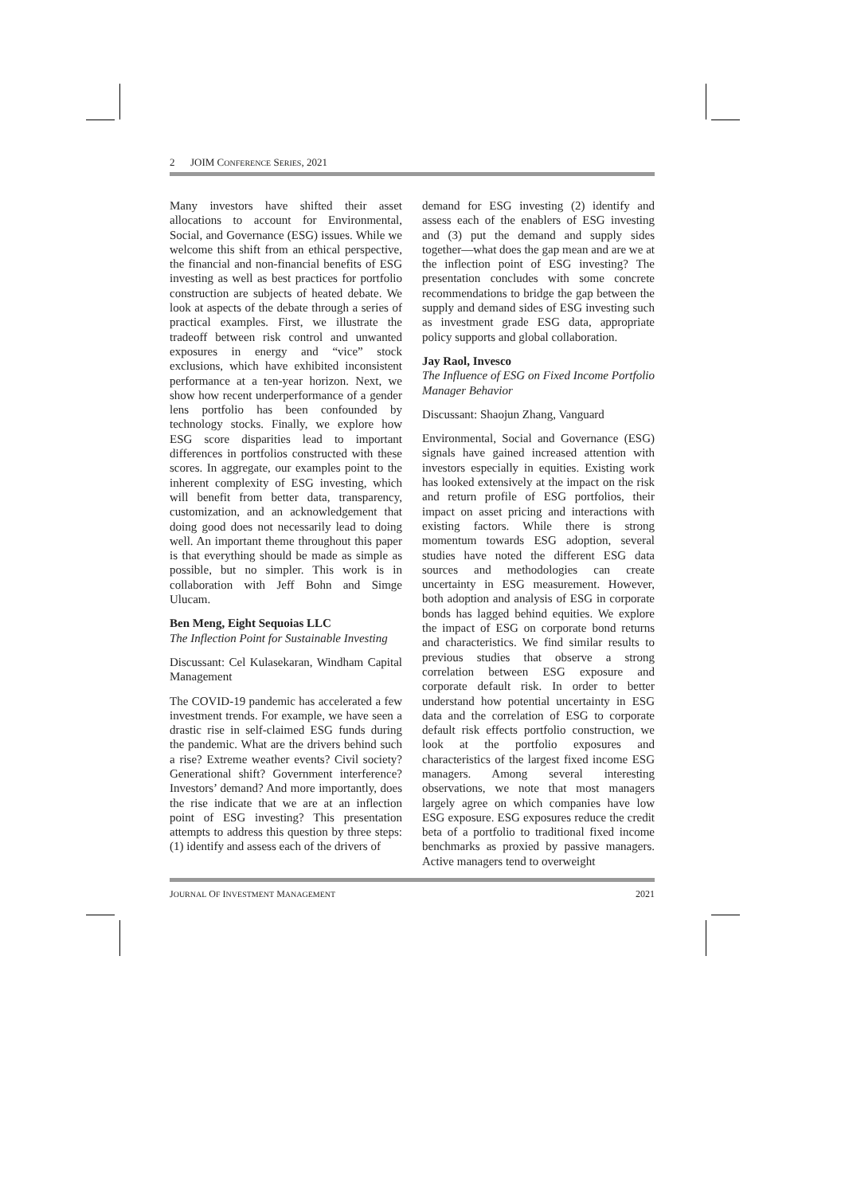2 JOIM CONFERENCE SERIES, 2021
Many investors have shifted their asset allocations to account for Environmental, Social, and Governance (ESG) issues. While we welcome this shift from an ethical perspective, the financial and non-financial benefits of ESG investing as well as best practices for portfolio construction are subjects of heated debate. We look at aspects of the debate through a series of practical examples. First, we illustrate the tradeoff between risk control and unwanted exposures in energy and “vice” stock exclusions, which have exhibited inconsistent performance at a ten-year horizon. Next, we show how recent underperformance of a gender lens portfolio has been confounded by technology stocks. Finally, we explore how ESG score disparities lead to important differences in portfolios constructed with these scores. In aggregate, our examples point to the inherent complexity of ESG investing, which will benefit from better data, transparency, customization, and an acknowledgement that doing good does not necessarily lead to doing well. An important theme throughout this paper is that everything should be made as simple as possible, but no simpler. This work is in collaboration with Jeff Bohn and Simge Ulucam.
Ben Meng, Eight Sequoias LLC
The Inflection Point for Sustainable Investing
Discussant: Cel Kulasekaran, Windham Capital Management
The COVID-19 pandemic has accelerated a few investment trends. For example, we have seen a drastic rise in self-claimed ESG funds during the pandemic. What are the drivers behind such a rise? Extreme weather events? Civil society? Generational shift? Government interference? Investors’ demand? And more importantly, does the rise indicate that we are at an inflection point of ESG investing? This presentation attempts to address this question by three steps: (1) identify and assess each of the drivers of
demand for ESG investing (2) identify and assess each of the enablers of ESG investing and (3) put the demand and supply sides together—what does the gap mean and are we at the inflection point of ESG investing? The presentation concludes with some concrete recommendations to bridge the gap between the supply and demand sides of ESG investing such as investment grade ESG data, appropriate policy supports and global collaboration.
Jay Raol, Invesco
The Influence of ESG on Fixed Income Portfolio Manager Behavior
Discussant: Shaojun Zhang, Vanguard
Environmental, Social and Governance (ESG) signals have gained increased attention with investors especially in equities. Existing work has looked extensively at the impact on the risk and return profile of ESG portfolios, their impact on asset pricing and interactions with existing factors. While there is strong momentum towards ESG adoption, several studies have noted the different ESG data sources and methodologies can create uncertainty in ESG measurement. However, both adoption and analysis of ESG in corporate bonds has lagged behind equities. We explore the impact of ESG on corporate bond returns and characteristics. We find similar results to previous studies that observe a strong correlation between ESG exposure and corporate default risk. In order to better understand how potential uncertainty in ESG data and the correlation of ESG to corporate default risk effects portfolio construction, we look at the portfolio exposures and characteristics of the largest fixed income ESG managers. Among several interesting observations, we note that most managers largely agree on which companies have low ESG exposure. ESG exposures reduce the credit beta of a portfolio to traditional fixed income benchmarks as proxied by passive managers. Active managers tend to overweight
JOURNAL OF INVESTMENT MANAGEMENT 2021